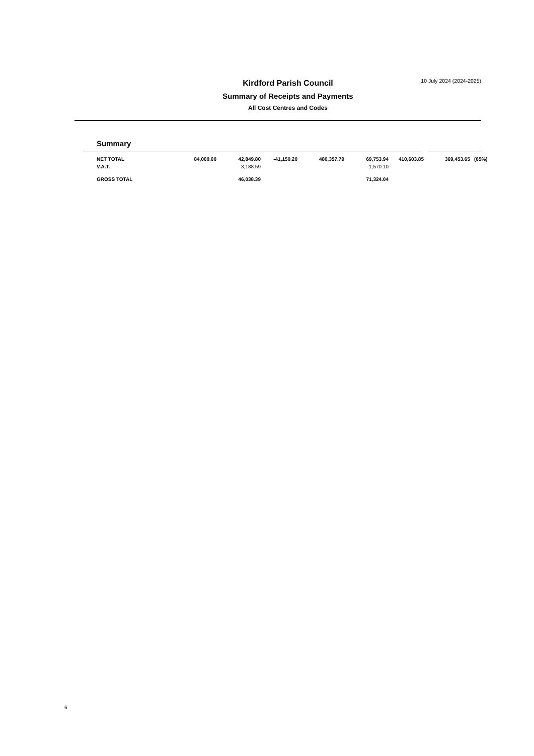10 July 2024 (2024-2025)
Kirdford Parish Council
Summary of Receipts and Payments
All Cost Centres and Codes
Summary
| NET TOTAL | 84,000.00 | 42,849.80 | -41,150.20 | 480,357.79 | 69,753.94 | 410,603.85 | 369,453.65 | (65%) |
| V.A.T. | | 3,188.59 | | | 1,570.10 | | | |
| GROSS TOTAL | | 46,038.39 | | | 71,324.04 | | | |
6